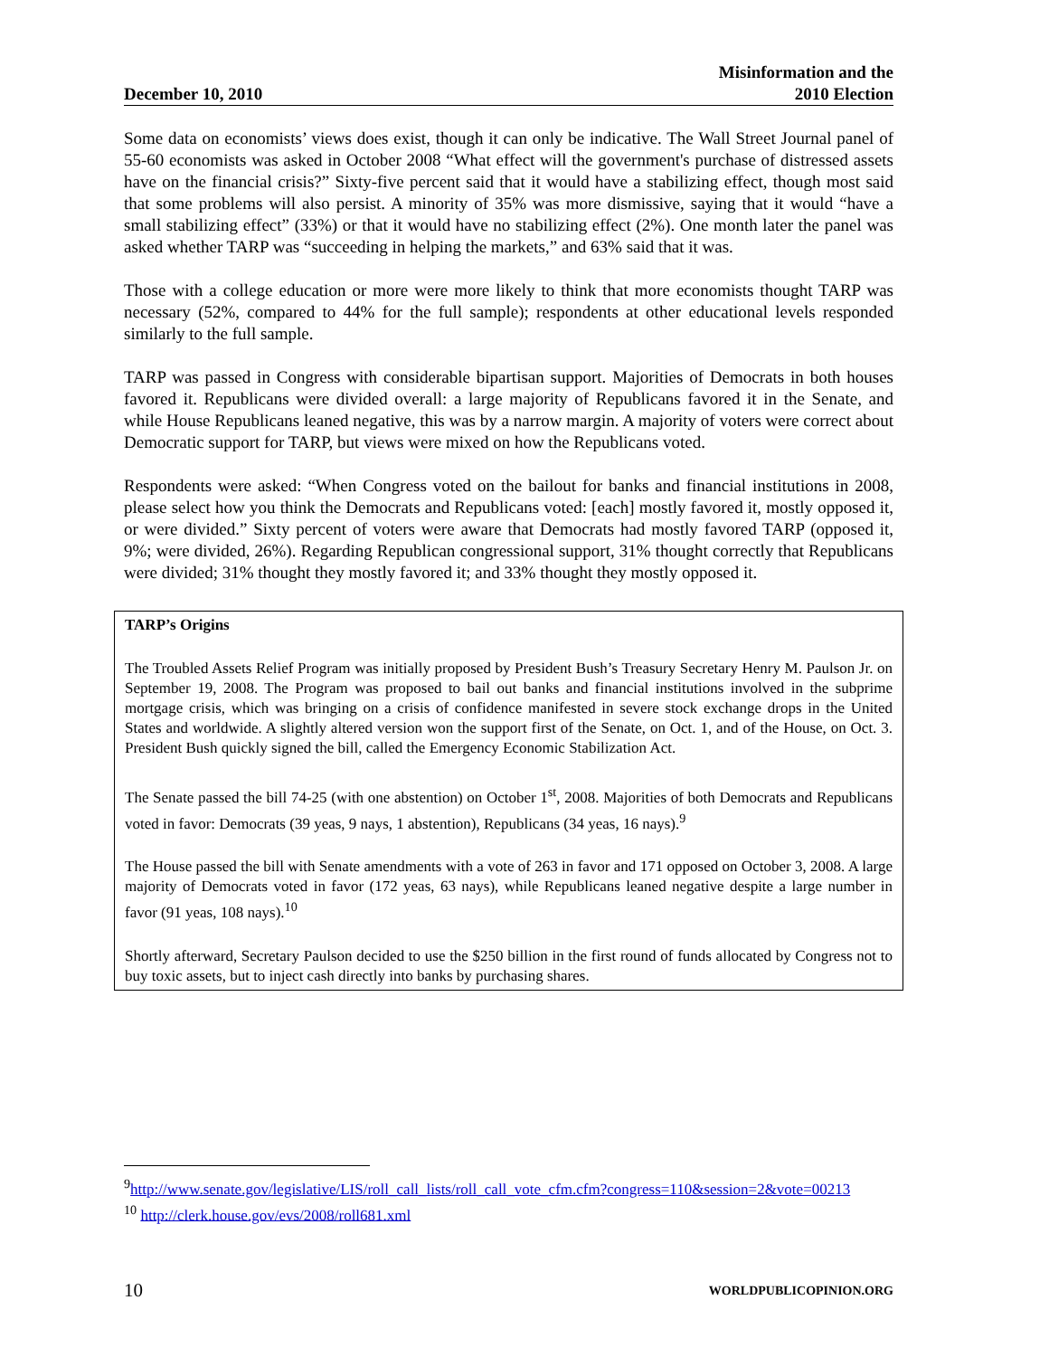December 10, 2010
Misinformation and the
2010 Election
Some data on economists’ views does exist, though it can only be indicative. The Wall Street Journal panel of 55-60 economists was asked in October 2008 “What effect will the government's purchase of distressed assets have on the financial crisis?” Sixty-five percent said that it would have a stabilizing effect, though most said that some problems will also persist. A minority of 35% was more dismissive, saying that it would “have a small stabilizing effect” (33%) or that it would have no stabilizing effect (2%). One month later the panel was asked whether TARP was “succeeding in helping the markets,” and 63% said that it was.
Those with a college education or more were more likely to think that more economists thought TARP was necessary (52%, compared to 44% for the full sample); respondents at other educational levels responded similarly to the full sample.
TARP was passed in Congress with considerable bipartisan support. Majorities of Democrats in both houses favored it. Republicans were divided overall: a large majority of Republicans favored it in the Senate, and while House Republicans leaned negative, this was by a narrow margin. A majority of voters were correct about Democratic support for TARP, but views were mixed on how the Republicans voted.
Respondents were asked: “When Congress voted on the bailout for banks and financial institutions in 2008, please select how you think the Democrats and Republicans voted: [each] mostly favored it, mostly opposed it, or were divided.” Sixty percent of voters were aware that Democrats had mostly favored TARP (opposed it, 9%; were divided, 26%). Regarding Republican congressional support, 31% thought correctly that Republicans were divided; 31% thought they mostly favored it; and 33% thought they mostly opposed it.
TARP’s Origins
The Troubled Assets Relief Program was initially proposed by President Bush’s Treasury Secretary Henry M. Paulson Jr. on September 19, 2008. The Program was proposed to bail out banks and financial institutions involved in the subprime mortgage crisis, which was bringing on a crisis of confidence manifested in severe stock exchange drops in the United States and worldwide. A slightly altered version won the support first of the Senate, on Oct. 1, and of the House, on Oct. 3. President Bush quickly signed the bill, called the Emergency Economic Stabilization Act.
The Senate passed the bill 74-25 (with one abstention) on October 1<sup>st</sup>, 2008. Majorities of both Democrats and Republicans voted in favor: Democrats (39 yeas, 9 nays, 1 abstention), Republicans (34 yeas, 16 nays).<sup>9</sup>
The House passed the bill with Senate amendments with a vote of 263 in favor and 171 opposed on October 3, 2008. A large majority of Democrats voted in favor (172 yeas, 63 nays), while Republicans leaned negative despite a large number in favor (91 yeas, 108 nays).<sup>10</sup>
Shortly afterward, Secretary Paulson decided to use the $250 billion in the first round of funds allocated by Congress not to buy toxic assets, but to inject cash directly into banks by purchasing shares.
<sup>9</sup> http://www.senate.gov/legislative/LIS/roll_call_lists/roll_call_vote_cfm.cfm?congress=110&session=2&vote=00213
<sup>10</sup> http://clerk.house.gov/evs/2008/roll681.xml
10 WORLDPUBLICOPINION.ORG